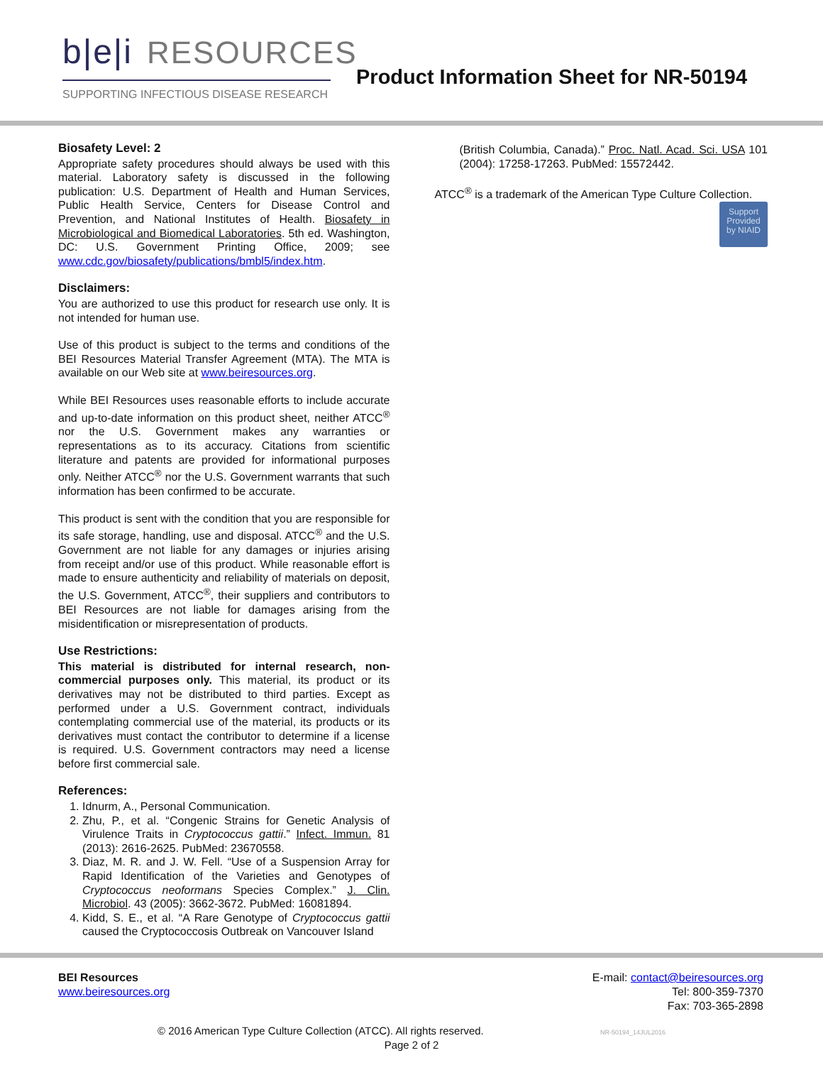b|e|i RESOURCES
SUPPORTING INFECTIOUS DISEASE RESEARCH
Product Information Sheet for NR-50194
Biosafety Level: 2
Appropriate safety procedures should always be used with this material. Laboratory safety is discussed in the following publication: U.S. Department of Health and Human Services, Public Health Service, Centers for Disease Control and Prevention, and National Institutes of Health. Biosafety in Microbiological and Biomedical Laboratories. 5th ed. Washington, DC: U.S. Government Printing Office, 2009; see www.cdc.gov/biosafety/publications/bmbl5/index.htm.
Disclaimers:
You are authorized to use this product for research use only. It is not intended for human use.
Use of this product is subject to the terms and conditions of the BEI Resources Material Transfer Agreement (MTA). The MTA is available on our Web site at www.beiresources.org.
While BEI Resources uses reasonable efforts to include accurate and up-to-date information on this product sheet, neither ATCC<sup>®</sup> nor the U.S. Government makes any warranties or representations as to its accuracy. Citations from scientific literature and patents are provided for informational purposes only. Neither ATCC<sup>®</sup> nor the U.S. Government warrants that such information has been confirmed to be accurate.
This product is sent with the condition that you are responsible for its safe storage, handling, use and disposal. ATCC<sup>®</sup> and the U.S. Government are not liable for any damages or injuries arising from receipt and/or use of this product. While reasonable effort is made to ensure authenticity and reliability of materials on deposit, the U.S. Government, ATCC<sup>®</sup>, their suppliers and contributors to BEI Resources are not liable for damages arising from the misidentification or misrepresentation of products.
Use Restrictions:
This material is distributed for internal research, non-commercial purposes only. This material, its product or its derivatives may not be distributed to third parties. Except as performed under a U.S. Government contract, individuals contemplating commercial use of the material, its products or its derivatives must contact the contributor to determine if a license is required. U.S. Government contractors may need a license before first commercial sale.
References:
1. Idnurm, A., Personal Communication.
2. Zhu, P., et al. “Congenic Strains for Genetic Analysis of Virulence Traits in Cryptococcus gattii.” Infect. Immun. 81 (2013): 2616-2625. PubMed: 23670558.
3. Diaz, M. R. and J. W. Fell. “Use of a Suspension Array for Rapid Identification of the Varieties and Genotypes of Cryptococcus neoformans Species Complex.” J. Clin. Microbiol. 43 (2005): 3662-3672. PubMed: 16081894.
4. Kidd, S. E., et al. “A Rare Genotype of Cryptococcus gattii caused the Cryptococcosis Outbreak on Vancouver Island
(British Columbia, Canada).” Proc. Natl. Acad. Sci. USA 101 (2004): 17258-17263. PubMed: 15572442.
ATCC<sup>®</sup> is a trademark of the American Type Culture Collection.
Support
Provided
by NIAID
BEI Resources
www.beiresources.org
E-mail: contact@beiresources.org
Tel: 800-359-7370
Fax: 703-365-2898
© 2016 American Type Culture Collection (ATCC). All rights reserved. NR-50194_14JUL2016
Page 2 of 2